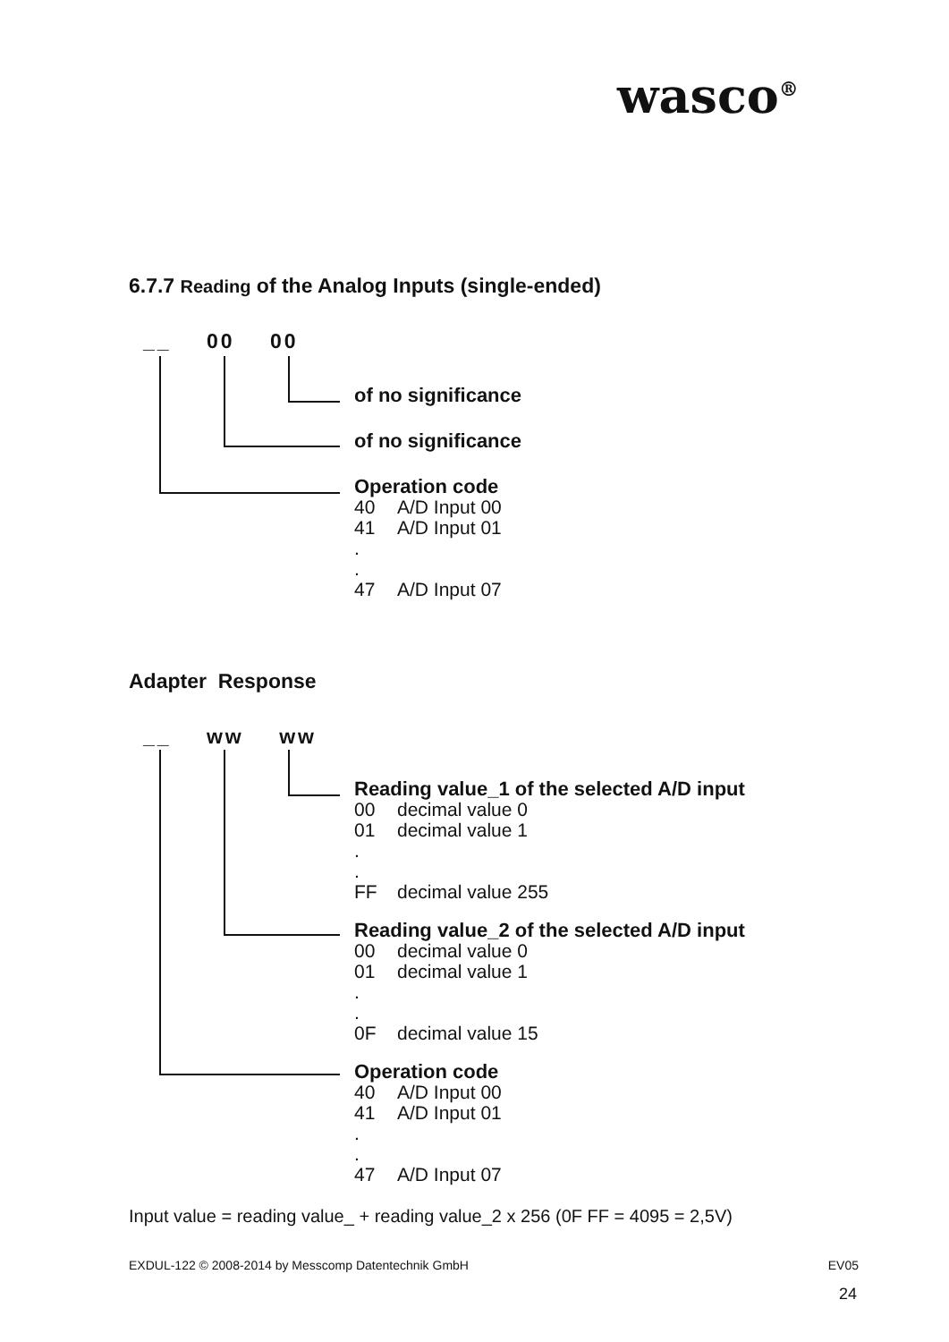wasco<sup>®</sup>
6.7.7 Reading of the Analog Inputs (single-ended)
__ 00 00
of no significance
of no significance
Operation code
40 A/D Input 00
41 A/D Input 01
.
.
47 A/D Input 07
Adapter Response
__ ww ww
Reading value_1 of the selected A/D input
00 decimal value 0
01 decimal value 1
.
.
FF decimal value 255
Reading value_2 of the selected A/D input
00 decimal value 0
01 decimal value 1
.
.
0F decimal value 15
Operation code
40 A/D Input 00
41 A/D Input 01
.
.
47 A/D Input 07
Input value = reading value_ + reading value_2 x 256 (0F FF = 4095 = 2,5V)
EXDUL-122 © 2008-2014 by Messcomp Datentechnik GmbH EV05
24